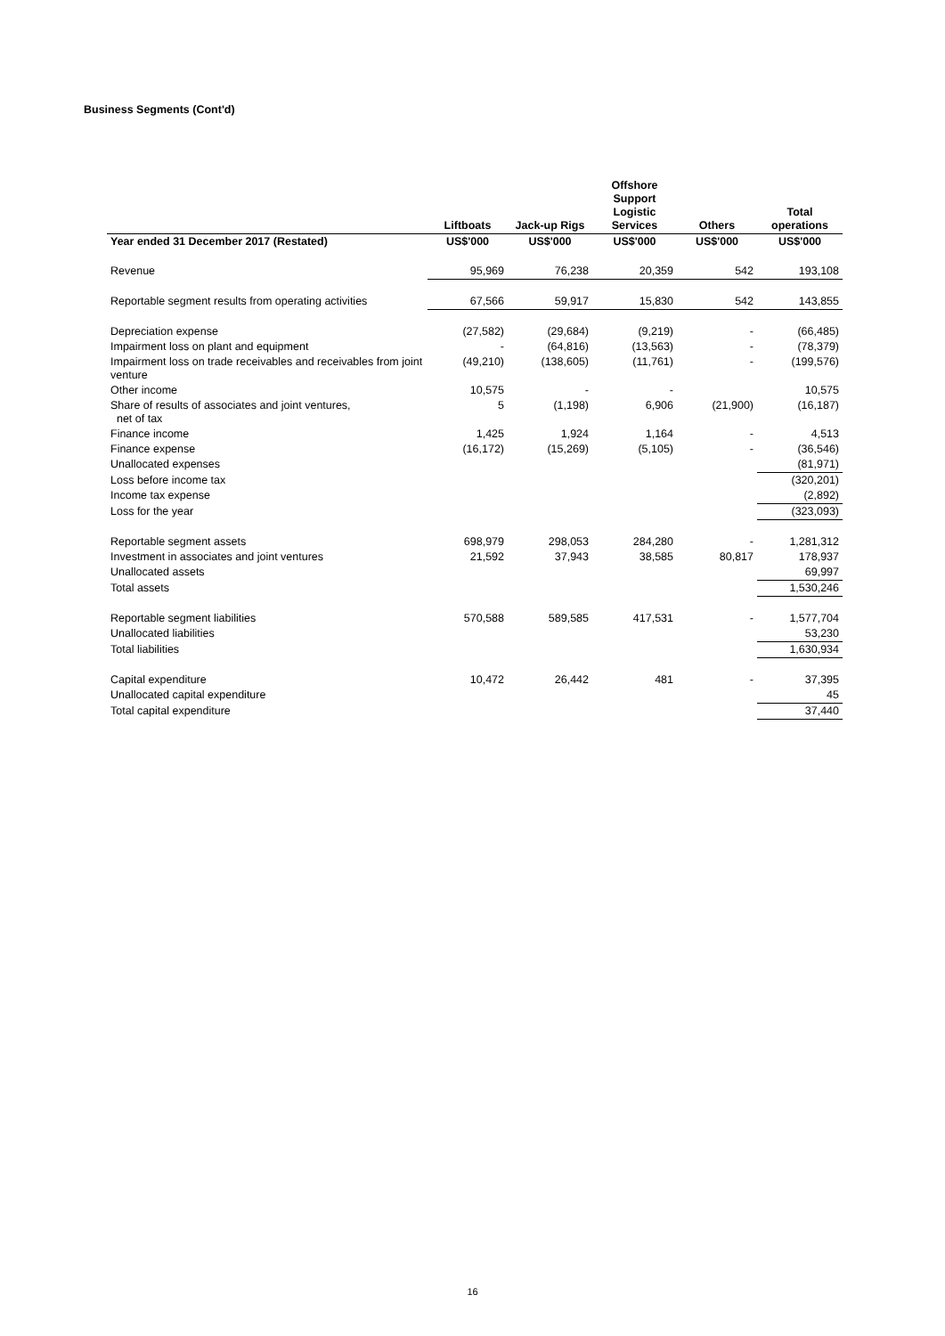Business Segments (Cont'd)
| | Liftboats | Jack-up Rigs | Offshore Support Logistic Services | Others | Total operations |
| --- | --- | --- | --- | --- | --- |
| Year ended 31 December 2017 (Restated) | US$'000 | US$'000 | US$'000 | US$'000 | US$'000 |
| Revenue | 95,969 | 76,238 | 20,359 | 542 | 193,108 |
| Reportable segment results from operating activities | 67,566 | 59,917 | 15,830 | 542 | 143,855 |
| Depreciation expense | (27,582) | (29,684) | (9,219) | - | (66,485) |
| Impairment loss on plant and equipment | - | (64,816) | (13,563) | - | (78,379) |
| Impairment loss on trade receivables and receivables from joint venture | (49,210) | (138,605) | (11,761) | - | (199,576) |
| Other income | 10,575 | - | - | | 10,575 |
| Share of results of associates and joint ventures, net of tax | 5 | (1,198) | 6,906 | (21,900) | (16,187) |
| Finance income | 1,425 | 1,924 | 1,164 | - | 4,513 |
| Finance expense | (16,172) | (15,269) | (5,105) | - | (36,546) |
| Unallocated expenses | | | | | (81,971) |
| Loss before income tax | | | | | (320,201) |
| Income tax expense | | | | | (2,892) |
| Loss for the year | | | | | (323,093) |
| Reportable segment assets | 698,979 | 298,053 | 284,280 | - | 1,281,312 |
| Investment in associates and joint ventures | 21,592 | 37,943 | 38,585 | 80,817 | 178,937 |
| Unallocated assets | | | | | 69,997 |
| Total assets | | | | | 1,530,246 |
| Reportable segment liabilities | 570,588 | 589,585 | 417,531 | - | 1,577,704 |
| Unallocated liabilities | | | | | 53,230 |
| Total liabilities | | | | | 1,630,934 |
| Capital expenditure | 10,472 | 26,442 | 481 | - | 37,395 |
| Unallocated capital expenditure | | | | | 45 |
| Total capital expenditure | | | | | 37,440 |
16